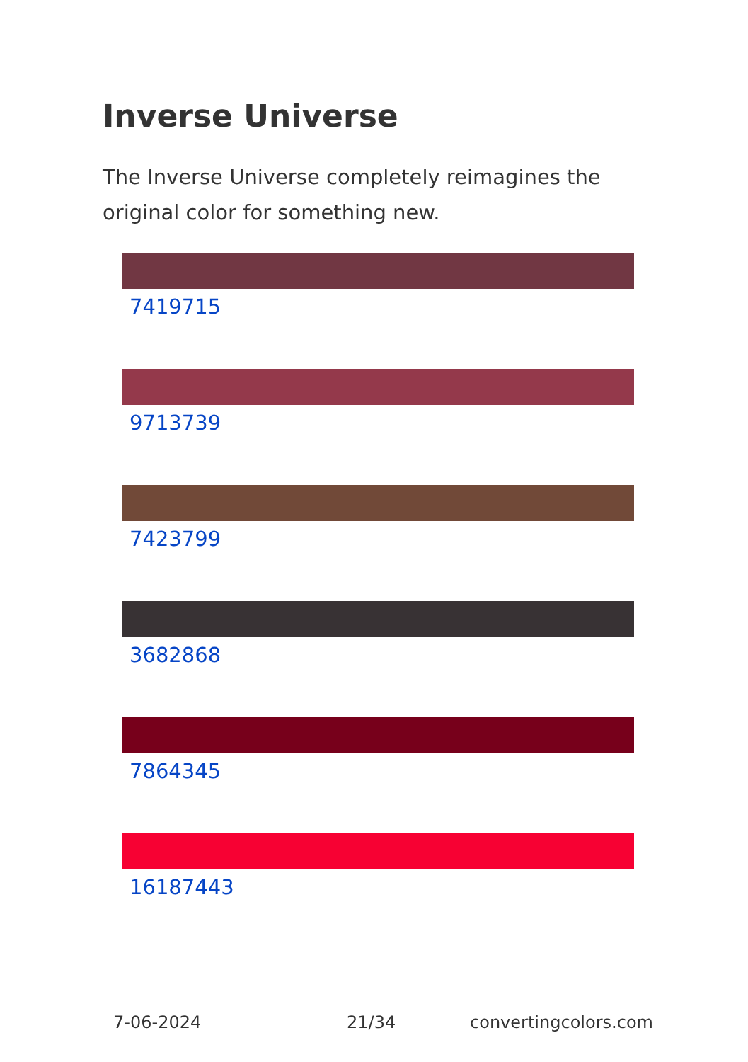Inverse Universe
The Inverse Universe completely reimagines the original color for something new.
7419715
9713739
7423799
3682868
7864345
16187443
7-06-2024 21/34 convertingcolors.com